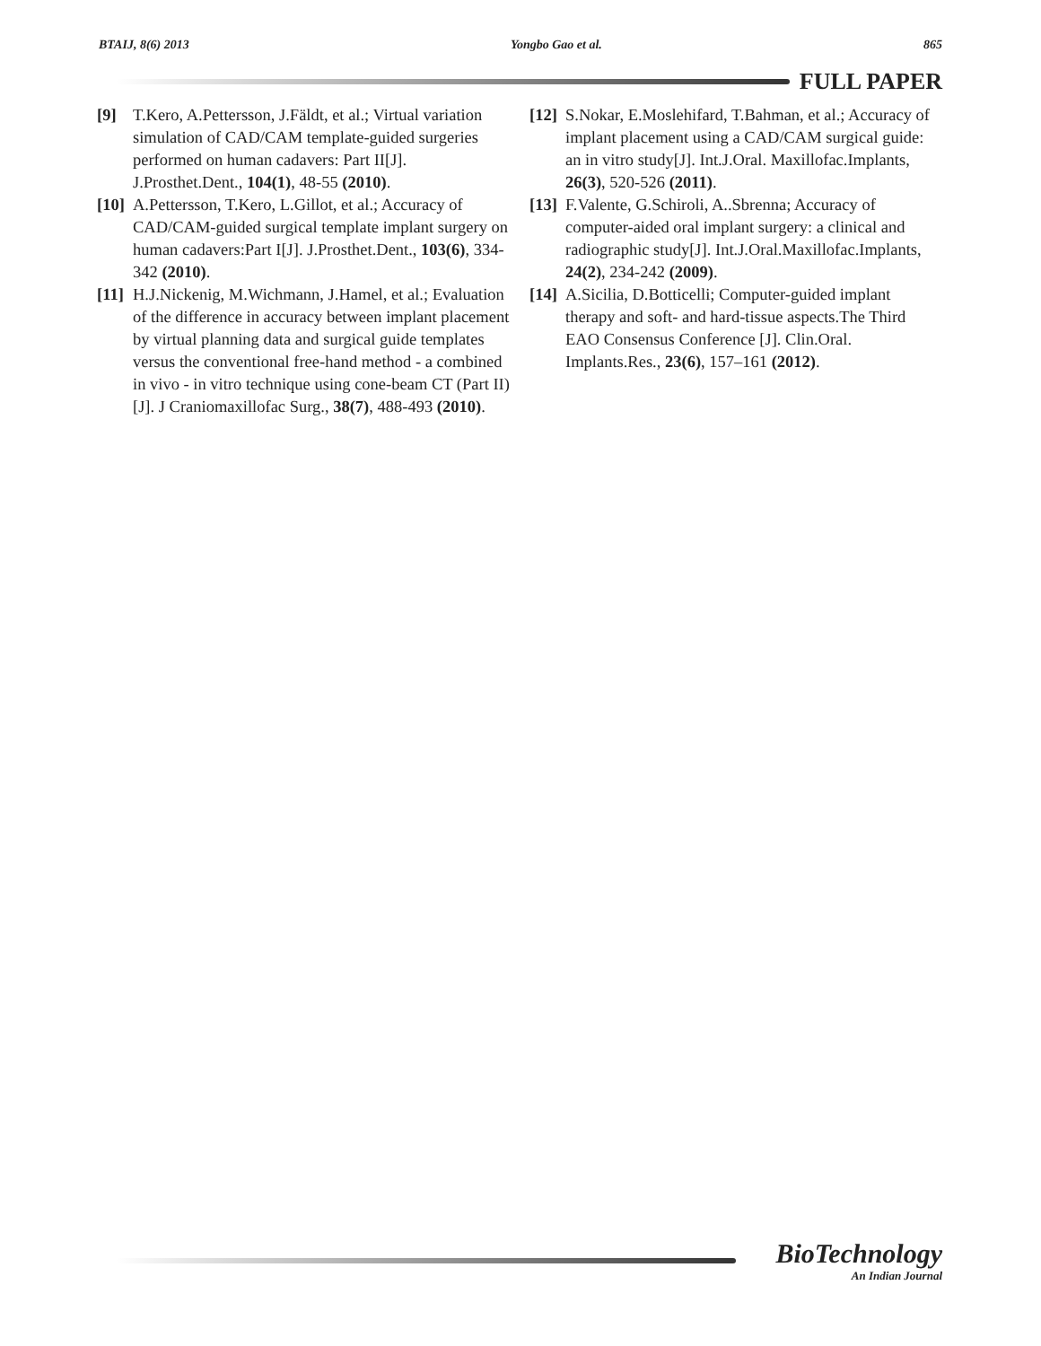BTAIJ, 8(6) 2013 Yongbo Gao et al. 865
FULL PAPER
[9] T.Kero, A.Pettersson, J.Fäldt, et al.; Virtual variation simulation of CAD/CAM template-guided surgeries performed on human cadavers: Part II[J]. J.Prosthet.Dent., 104(1), 48-55 (2010).
[10] A.Pettersson, T.Kero, L.Gillot, et al.; Accuracy of CAD/CAM-guided surgical template implant surgery on human cadavers:Part I[J]. J.Prosthet.Dent., 103(6), 334-342 (2010).
[11] H.J.Nickenig, M.Wichmann, J.Hamel, et al.; Evaluation of the difference in accuracy between implant placement by virtual planning data and surgical guide templates versus the conventional free-hand method - a combined in vivo - in vitro technique using cone-beam CT (Part II) [J]. J Craniomaxillofac Surg., 38(7), 488-493 (2010).
[12] S.Nokar, E.Moslehifard, T.Bahman, et al.; Accuracy of implant placement using a CAD/CAM surgical guide: an in vitro study[J]. Int.J.Oral. Maxillofac.Implants, 26(3), 520-526 (2011).
[13] F.Valente, G.Schiroli, A..Sbrenna; Accuracy of computer-aided oral implant surgery: a clinical and radiographic study[J]. Int.J.Oral.Maxillofac.Implants, 24(2), 234-242 (2009).
[14] A.Sicilia, D.Botticelli; Computer-guided implant therapy and soft- and hard-tissue aspects.The Third EAO Consensus Conference [J]. Clin.Oral. Implants.Res., 23(6), 157–161 (2012).
BioTechnology
An Indian Journal